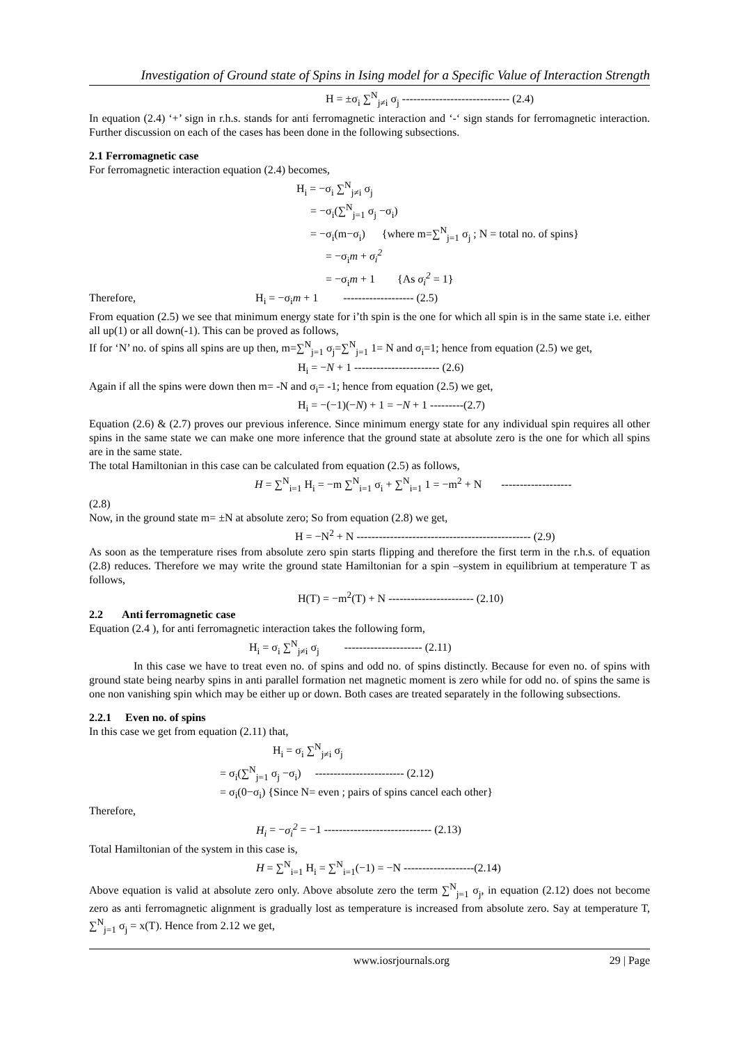Investigation of Ground state of Spins in Ising model for a Specific Value of Interaction Strength
H = ±σ<sub>i</sub> ∑<sup>N</sup><sub>j≠i</sub> σ<sub>j</sub> ----------------------------- (2.4)
In equation (2.4) ‘+’ sign in r.h.s. stands for anti ferromagnetic interaction and ‘-‘ sign stands for ferromagnetic interaction. Further discussion on each of the cases has been done in the following subsections.
2.1 Ferromagnetic case
For ferromagnetic interaction equation (2.4) becomes,
H<sub>i</sub> = −σ<sub>i</sub> ∑<sup>N</sup><sub>j≠i</sub> σ<sub>j</sub>
= −σ<sub>i</sub>(∑<sup>N</sup><sub>j=1</sub> σ<sub>j</sub> −σ<sub>i</sub>)
= −σ<sub>i</sub>(m−σ<sub>i</sub>) {where m=∑<sup>N</sup><sub>j=1</sub> σ<sub>j</sub> ; N = total no. of spins}
= −σ<sub>i</sub>m + σ<sub>i</sub><sup>2</sup>
= −σ<sub>i</sub>m + 1 {As σ<sub>i</sub><sup>2</sup> = 1}
Therefore, H<sub>i</sub> = −σ<sub>i</sub>m + 1 ------------------- (2.5)
From equation (2.5) we see that minimum energy state for i’th spin is the one for which all spin is in the same state i.e. either all up(1) or all down(-1). This can be proved as follows,
If for ‘N’ no. of spins all spins are up then, m=∑<sup>N</sup><sub>j=1</sub> σ<sub>j</sub>=∑<sup>N</sup><sub>j=1</sub> 1= N and σ<sub>i</sub>=1; hence from equation (2.5) we get,
H<sub>i</sub> = −N + 1 ----------------------- (2.6)
Again if all the spins were down then m= -N and σ<sub>i</sub>= -1; hence from equation (2.5) we get,
H<sub>i</sub> = −(−1)(−N) + 1 = −N + 1 ---------(2.7)
Equation (2.6) & (2.7) proves our previous inference. Since minimum energy state for any individual spin requires all other spins in the same state we can make one more inference that the ground state at absolute zero is the one for which all spins are in the same state.
The total Hamiltonian in this case can be calculated from equation (2.5) as follows,
H = ∑<sup>N</sup><sub>i=1</sub> H<sub>i</sub> = −m ∑<sup>N</sup><sub>i=1</sub> σ<sub>i</sub> + ∑<sup>N</sup><sub>i=1</sub> 1 = −m<sup>2</sup> + N -------------------
(2.8)
Now, in the ground state m= ±N at absolute zero; So from equation (2.8) we get,
H = −N<sup>2</sup> + N ----------------------------------------------- (2.9)
As soon as the temperature rises from absolute zero spin starts flipping and therefore the first term in the r.h.s. of equation (2.8) reduces. Therefore we may write the ground state Hamiltonian for a spin –system in equilibrium at temperature T as follows,
H(T) = −m<sup>2</sup>(T) + N ----------------------- (2.10)
2.2 Anti ferromagnetic case
Equation (2.4 ), for anti ferromagnetic interaction takes the following form,
H<sub>i</sub> = σ<sub>i</sub> ∑<sup>N</sup><sub>j≠i</sub> σ<sub>j</sub> --------------------- (2.11)
In this case we have to treat even no. of spins and odd no. of spins distinctly. Because for even no. of spins with ground state being nearby spins in anti parallel formation net magnetic moment is zero while for odd no. of spins the same is one non vanishing spin which may be either up or down. Both cases are treated separately in the following subsections.
2.2.1 Even no. of spins
In this case we get from equation (2.11) that,
H<sub>i</sub> = σ<sub>i</sub> ∑<sup>N</sup><sub>j≠i</sub> σ<sub>j</sub>
= σ<sub>i</sub>(∑<sup>N</sup><sub>j=1</sub> σ<sub>j</sub> −σ<sub>i</sub>) ------------------------ (2.12)
= σ<sub>i</sub>(0−σ<sub>i</sub>) {Since N= even ; pairs of spins cancel each other}
Therefore,
H<sub>i</sub> = −σ<sub>i</sub><sup>2</sup> = −1 ----------------------------- (2.13)
Total Hamiltonian of the system in this case is,
H = ∑<sup>N</sup><sub>i=1</sub> H<sub>i</sub> = ∑<sup>N</sup><sub>i=1</sub>(−1) = −N -------------------(2.14)
Above equation is valid at absolute zero only. Above absolute zero the term ∑<sup>N</sup><sub>j=1</sub> σ<sub>j</sub>, in equation (2.12) does not become zero as anti ferromagnetic alignment is gradually lost as temperature is increased from absolute zero. Say at temperature T, ∑<sup>N</sup><sub>j=1</sub> σ<sub>j</sub> = x(T). Hence from 2.12 we get,
www.iosrjournals.org 29 | Page